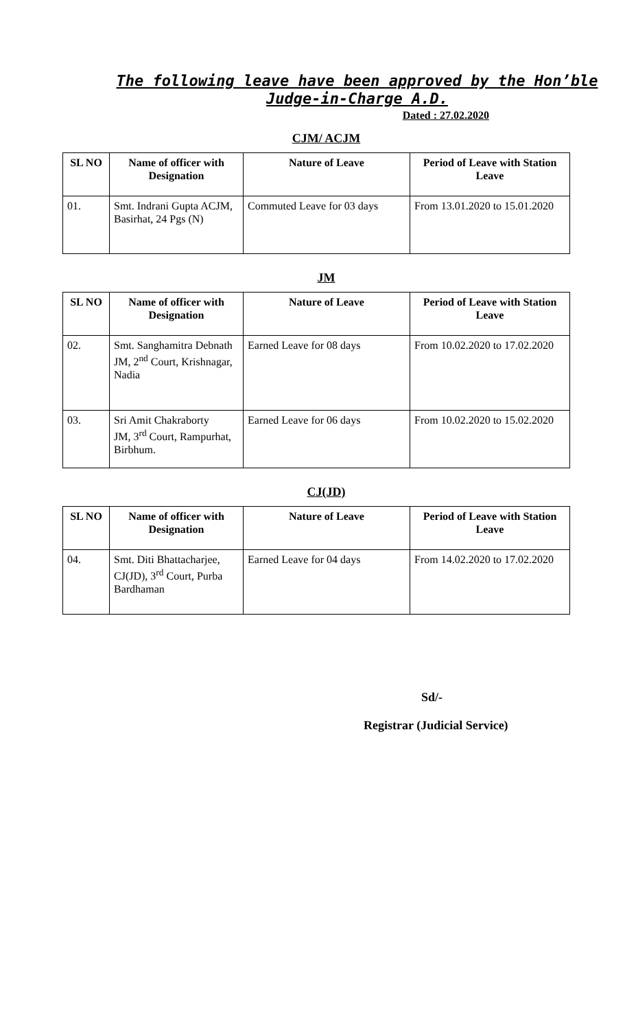The following leave have been approved by the Hon’ble
Judge-in-Charge A.D.
Dated : 27.02.2020
CJM/ ACJM
| SL NO | Name of officer with Designation | Nature of Leave | Period of Leave with Station Leave |
| --- | --- | --- | --- |
| 01. | Smt. Indrani Gupta ACJM, Basirhat, 24 Pgs (N) | Commuted Leave for 03 days | From 13.01.2020 to 15.01.2020 |
JM
| SL NO | Name of officer with Designation | Nature of Leave | Period of Leave with Station Leave |
| --- | --- | --- | --- |
| 02. | Smt. Sanghamitra Debnath JM, 2<sup>nd</sup> Court, Krishnagar, Nadia | Earned Leave for 08 days | From 10.02.2020 to 17.02.2020 |
| 03. | Sri Amit Chakraborty JM, 3<sup>rd</sup> Court, Rampurhat, Birbhum. | Earned Leave for 06 days | From 10.02.2020 to 15.02.2020 |
CJ(JD)
| SL NO | Name of officer with Designation | Nature of Leave | Period of Leave with Station Leave |
| --- | --- | --- | --- |
| 04. | Smt. Diti Bhattacharjee, CJ(JD), 3<sup>rd</sup> Court, Purba Bardhaman | Earned Leave for 04 days | From 14.02.2020 to 17.02.2020 |
Sd/-
Registrar (Judicial Service)